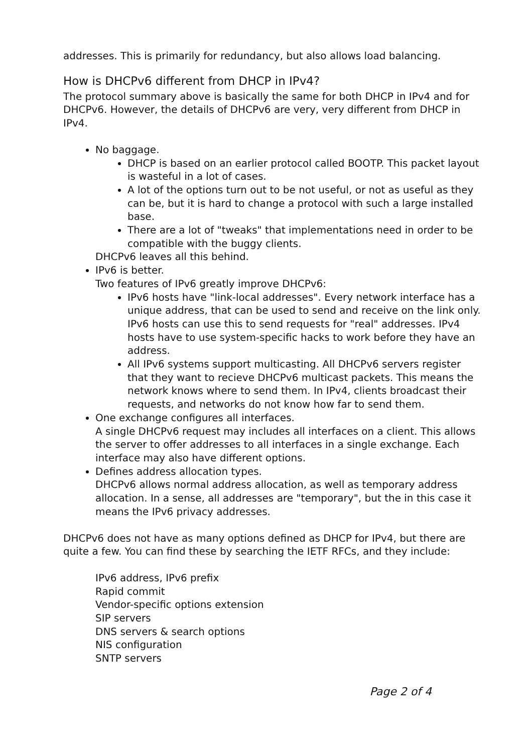addresses. This is primarily for redundancy, but also allows load balancing.
How is DHCPv6 different from DHCP in IPv4?
The protocol summary above is basically the same for both DHCP in IPv4 and for DHCPv6. However, the details of DHCPv6 are very, very different from DHCP in IPv4.
No baggage.
DHCP is based on an earlier protocol called BOOTP. This packet layout is wasteful in a lot of cases.
A lot of the options turn out to be not useful, or not as useful as they can be, but it is hard to change a protocol with such a large installed base.
There are a lot of "tweaks" that implementations need in order to be compatible with the buggy clients.
DHCPv6 leaves all this behind.
IPv6 is better.
Two features of IPv6 greatly improve DHCPv6:
IPv6 hosts have "link-local addresses". Every network interface has a unique address, that can be used to send and receive on the link only. IPv6 hosts can use this to send requests for "real" addresses. IPv4 hosts have to use system-specific hacks to work before they have an address.
All IPv6 systems support multicasting. All DHCPv6 servers register that they want to recieve DHCPv6 multicast packets. This means the network knows where to send them. In IPv4, clients broadcast their requests, and networks do not know how far to send them.
One exchange configures all interfaces.
A single DHCPv6 request may includes all interfaces on a client. This allows the server to offer addresses to all interfaces in a single exchange. Each interface may also have different options.
Defines address allocation types.
DHCPv6 allows normal address allocation, as well as temporary address allocation. In a sense, all addresses are "temporary", but the in this case it means the IPv6 privacy addresses.
DHCPv6 does not have as many options defined as DHCP for IPv4, but there are quite a few. You can find these by searching the IETF RFCs, and they include:
IPv6 address, IPv6 prefix
Rapid commit
Vendor-specific options extension
SIP servers
DNS servers & search options
NIS configuration
SNTP servers
Page 2 of 4